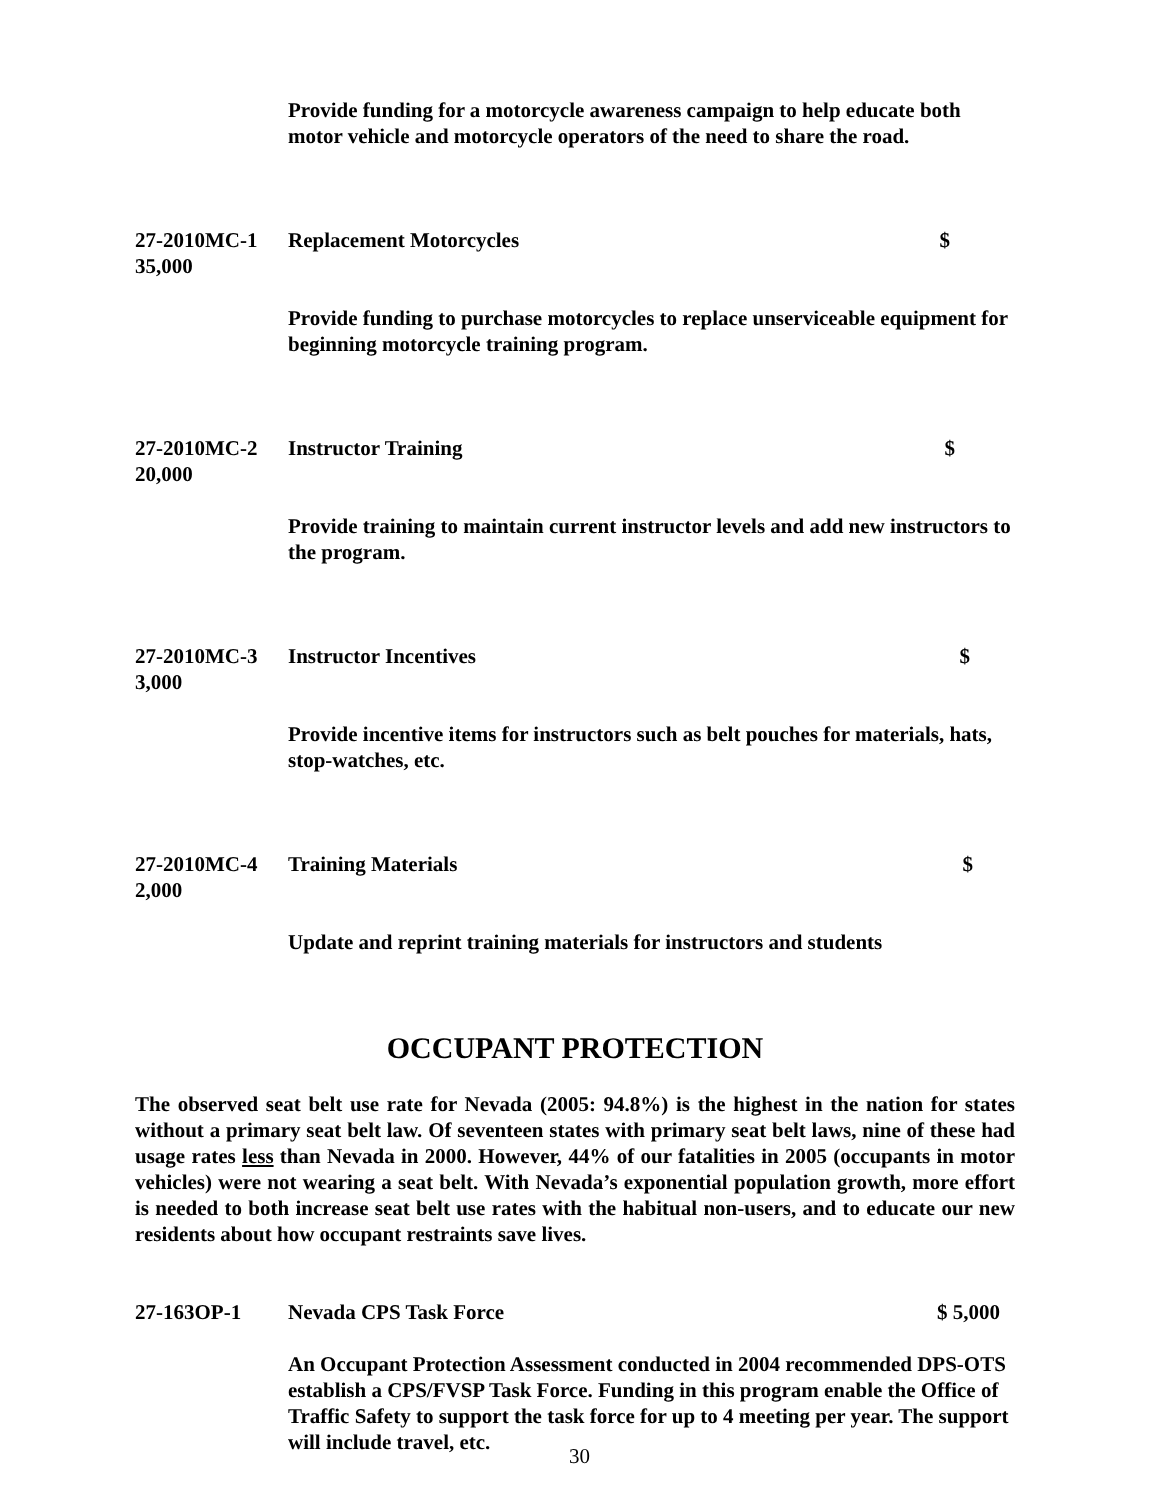Provide funding for a motorcycle awareness campaign to help educate both motor vehicle and motorcycle operators of the need to share the road.
27-2010MC-1 Replacement Motorcycles $
35,000
Provide funding to purchase motorcycles to replace unserviceable equipment for beginning motorcycle training program.
27-2010MC-2 Instructor Training $
20,000
Provide training to maintain current instructor levels and add new instructors to the program.
27-2010MC-3 Instructor Incentives $
3,000
Provide incentive items for instructors such as belt pouches for materials, hats, stop-watches, etc.
27-2010MC-4 Training Materials $
2,000
Update and reprint training materials for instructors and students
OCCUPANT PROTECTION
The observed seat belt use rate for Nevada (2005: 94.8%) is the highest in the nation for states without a primary seat belt law. Of seventeen states with primary seat belt laws, nine of these had usage rates less than Nevada in 2000. However, 44% of our fatalities in 2005 (occupants in motor vehicles) were not wearing a seat belt. With Nevada’s exponential population growth, more effort is needed to both increase seat belt use rates with the habitual non-users, and to educate our new residents about how occupant restraints save lives.
27-163OP-1 Nevada CPS Task Force $ 5,000
An Occupant Protection Assessment conducted in 2004 recommended DPS-OTS establish a CPS/FVSP Task Force. Funding in this program enable the Office of Traffic Safety to support the task force for up to 4 meeting per year. The support will include travel, etc.
30